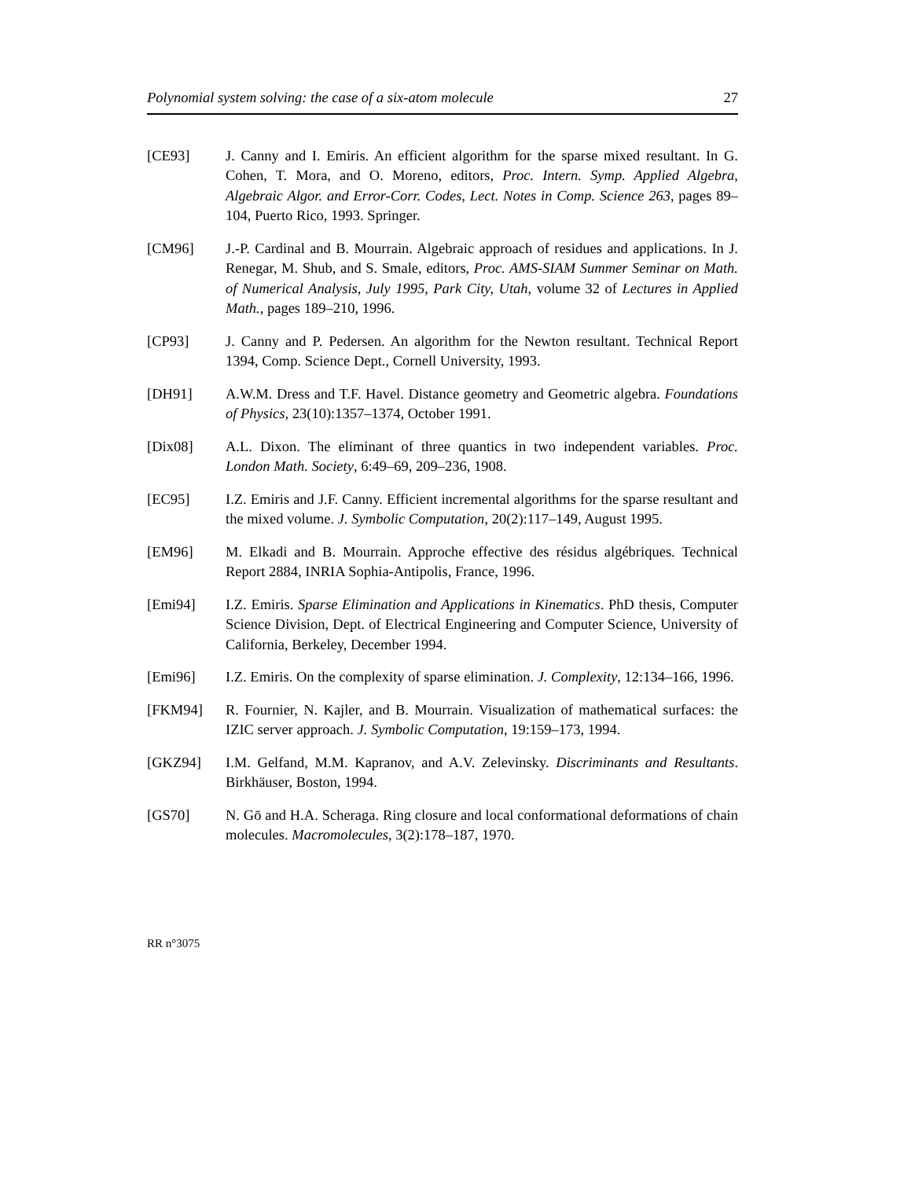Polynomial system solving: the case of a six-atom molecule 27
[CE93] J. Canny and I. Emiris. An efficient algorithm for the sparse mixed resultant. In G. Cohen, T. Mora, and O. Moreno, editors, Proc. Intern. Symp. Applied Algebra, Algebraic Algor. and Error-Corr. Codes, Lect. Notes in Comp. Science 263, pages 89–104, Puerto Rico, 1993. Springer.
[CM96] J.-P. Cardinal and B. Mourrain. Algebraic approach of residues and applications. In J. Renegar, M. Shub, and S. Smale, editors, Proc. AMS-SIAM Summer Seminar on Math. of Numerical Analysis, July 1995, Park City, Utah, volume 32 of Lectures in Applied Math., pages 189–210, 1996.
[CP93] J. Canny and P. Pedersen. An algorithm for the Newton resultant. Technical Report 1394, Comp. Science Dept., Cornell University, 1993.
[DH91] A.W.M. Dress and T.F. Havel. Distance geometry and Geometric algebra. Foundations of Physics, 23(10):1357–1374, October 1991.
[Dix08] A.L. Dixon. The eliminant of three quantics in two independent variables. Proc. London Math. Society, 6:49–69, 209–236, 1908.
[EC95] I.Z. Emiris and J.F. Canny. Efficient incremental algorithms for the sparse resultant and the mixed volume. J. Symbolic Computation, 20(2):117–149, August 1995.
[EM96] M. Elkadi and B. Mourrain. Approche effective des résidus algébriques. Technical Report 2884, INRIA Sophia-Antipolis, France, 1996.
[Emi94] I.Z. Emiris. Sparse Elimination and Applications in Kinematics. PhD thesis, Computer Science Division, Dept. of Electrical Engineering and Computer Science, University of California, Berkeley, December 1994.
[Emi96] I.Z. Emiris. On the complexity of sparse elimination. J. Complexity, 12:134–166, 1996.
[FKM94] R. Fournier, N. Kajler, and B. Mourrain. Visualization of mathematical surfaces: the IZIC server approach. J. Symbolic Computation, 19:159–173, 1994.
[GKZ94] I.M. Gelfand, M.M. Kapranov, and A.V. Zelevinsky. Discriminants and Resultants. Birkhäuser, Boston, 1994.
[GS70] N. Gō and H.A. Scheraga. Ring closure and local conformational deformations of chain molecules. Macromolecules, 3(2):178–187, 1970.
RR n°3075